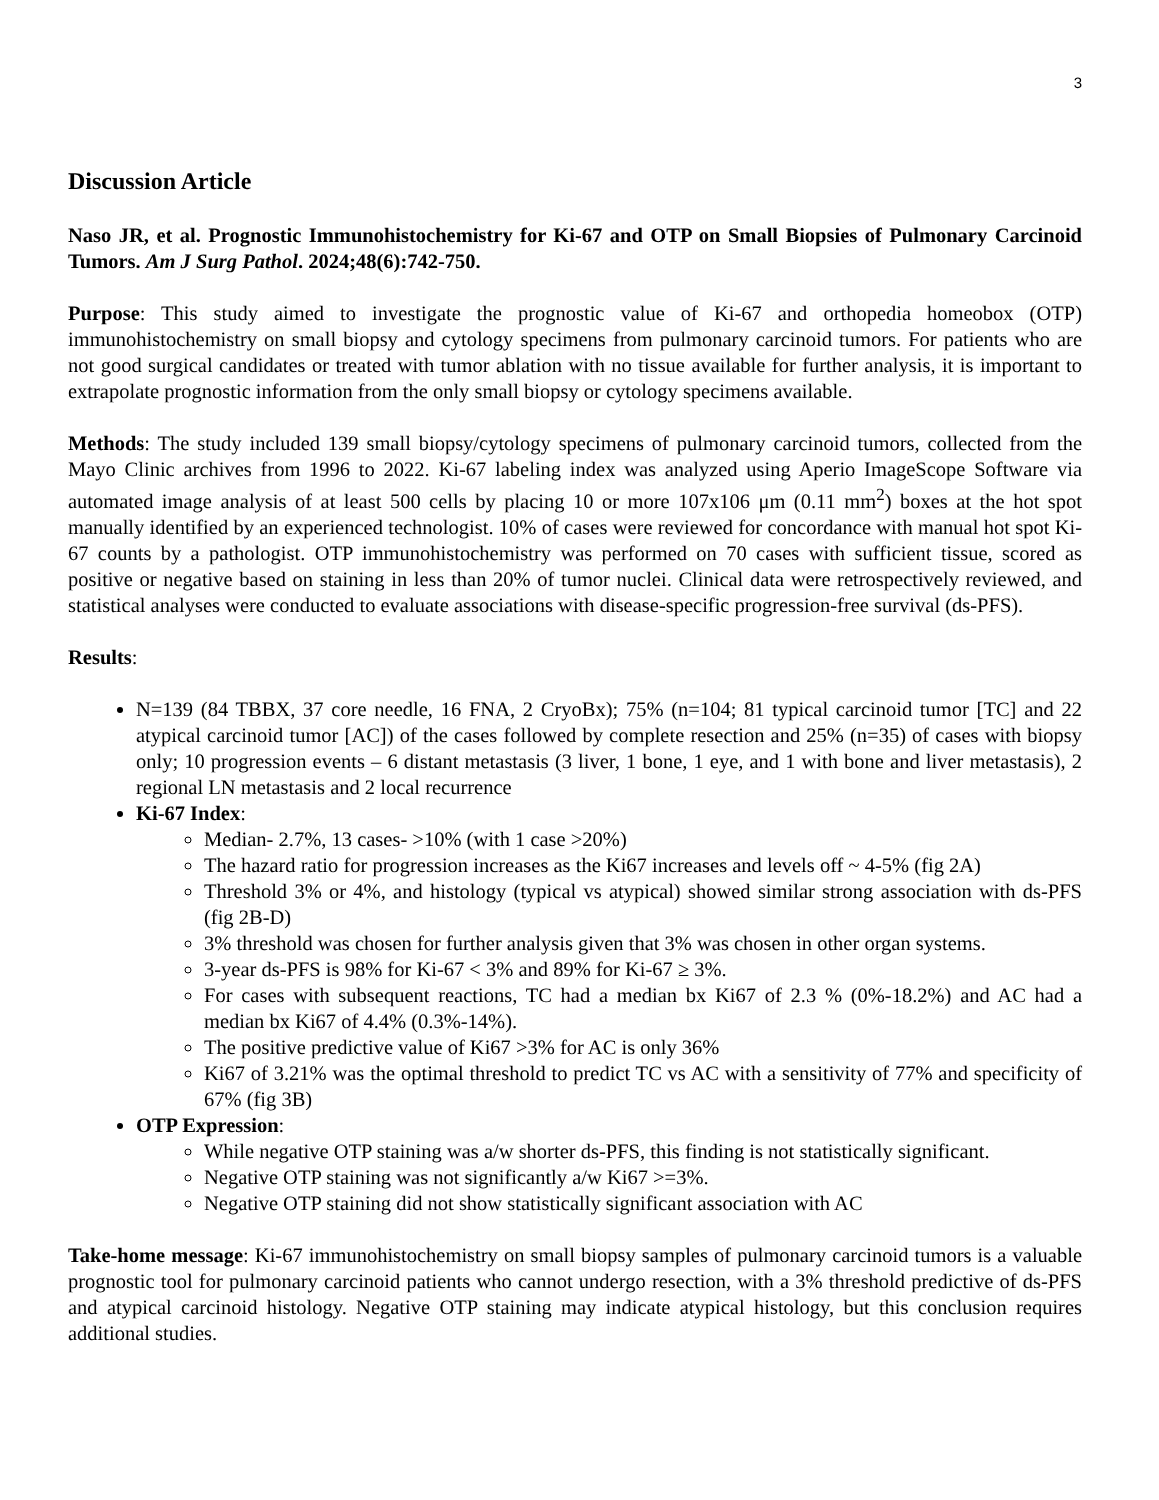3
Discussion Article
Naso JR, et al. Prognostic Immunohistochemistry for Ki-67 and OTP on Small Biopsies of Pulmonary Carcinoid Tumors. Am J Surg Pathol. 2024;48(6):742-750.
Purpose: This study aimed to investigate the prognostic value of Ki-67 and orthopedia homeobox (OTP) immunohistochemistry on small biopsy and cytology specimens from pulmonary carcinoid tumors. For patients who are not good surgical candidates or treated with tumor ablation with no tissue available for further analysis, it is important to extrapolate prognostic information from the only small biopsy or cytology specimens available.
Methods: The study included 139 small biopsy/cytology specimens of pulmonary carcinoid tumors, collected from the Mayo Clinic archives from 1996 to 2022. Ki-67 labeling index was analyzed using Aperio ImageScope Software via automated image analysis of at least 500 cells by placing 10 or more 107x106 μm (0.11 mm<sup>2</sup>) boxes at the hot spot manually identified by an experienced technologist. 10% of cases were reviewed for concordance with manual hot spot Ki-67 counts by a pathologist. OTP immunohistochemistry was performed on 70 cases with sufficient tissue, scored as positive or negative based on staining in less than 20% of tumor nuclei. Clinical data were retrospectively reviewed, and statistical analyses were conducted to evaluate associations with disease-specific progression-free survival (ds-PFS).
Results:
N=139 (84 TBBX, 37 core needle, 16 FNA, 2 CryoBx); 75% (n=104; 81 typical carcinoid tumor [TC] and 22 atypical carcinoid tumor [AC]) of the cases followed by complete resection and 25% (n=35) of cases with biopsy only; 10 progression events – 6 distant metastasis (3 liver, 1 bone, 1 eye, and 1 with bone and liver metastasis), 2 regional LN metastasis and 2 local recurrence
Ki-67 Index:
Median- 2.7%, 13 cases- >10% (with 1 case >20%)
The hazard ratio for progression increases as the Ki67 increases and levels off ~ 4-5% (fig 2A)
Threshold 3% or 4%, and histology (typical vs atypical) showed similar strong association with ds-PFS (fig 2B-D)
3% threshold was chosen for further analysis given that 3% was chosen in other organ systems.
3-year ds-PFS is 98% for Ki-67 < 3% and 89% for Ki-67 ≥ 3%.
For cases with subsequent reactions, TC had a median bx Ki67 of 2.3 % (0%-18.2%) and AC had a median bx Ki67 of 4.4% (0.3%-14%).
The positive predictive value of Ki67 >3% for AC is only 36%
Ki67 of 3.21% was the optimal threshold to predict TC vs AC with a sensitivity of 77% and specificity of 67% (fig 3B)
OTP Expression:
While negative OTP staining was a/w shorter ds-PFS, this finding is not statistically significant.
Negative OTP staining was not significantly a/w Ki67 >=3%.
Negative OTP staining did not show statistically significant association with AC
Take-home message: Ki-67 immunohistochemistry on small biopsy samples of pulmonary carcinoid tumors is a valuable prognostic tool for pulmonary carcinoid patients who cannot undergo resection, with a 3% threshold predictive of ds-PFS and atypical carcinoid histology. Negative OTP staining may indicate atypical histology, but this conclusion requires additional studies.